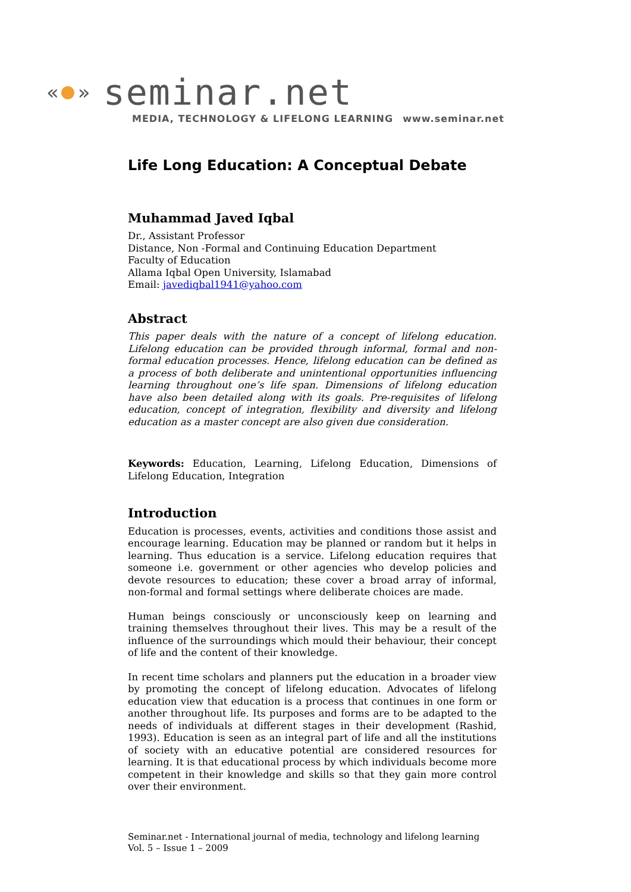« » seminar.net
MEDIA, TECHNOLOGY & LIFELONG LEARNING www.seminar.net
Life Long Education: A Conceptual Debate
Muhammad Javed Iqbal
Dr., Assistant Professor
Distance, Non -Formal and Continuing Education Department
Faculty of Education
Allama Iqbal Open University, Islamabad
Email: javediqbal1941@yahoo.com
Abstract
This paper deals with the nature of a concept of lifelong education. Lifelong education can be provided through informal, formal and non-formal education processes. Hence, lifelong education can be defined as a process of both deliberate and unintentional opportunities influencing learning throughout one’s life span. Dimensions of lifelong education have also been detailed along with its goals. Pre-requisites of lifelong education, concept of integration, flexibility and diversity and lifelong education as a master concept are also given due consideration.
Keywords: Education, Learning, Lifelong Education, Dimensions of Lifelong Education, Integration
Introduction
Education is processes, events, activities and conditions those assist and encourage learning. Education may be planned or random but it helps in learning. Thus education is a service. Lifelong education requires that someone i.e. government or other agencies who develop policies and devote resources to education; these cover a broad array of informal, non-formal and formal settings where deliberate choices are made.
Human beings consciously or unconsciously keep on learning and training themselves throughout their lives. This may be a result of the influence of the surroundings which mould their behaviour, their concept of life and the content of their knowledge.
In recent time scholars and planners put the education in a broader view by promoting the concept of lifelong education. Advocates of lifelong education view that education is a process that continues in one form or another throughout life. Its purposes and forms are to be adapted to the needs of individuals at different stages in their development (Rashid, 1993). Education is seen as an integral part of life and all the institutions of society with an educative potential are considered resources for learning. It is that educational process by which individuals become more competent in their knowledge and skills so that they gain more control over their environment.
Seminar.net - International journal of media, technology and lifelong learning
Vol. 5 – Issue 1 – 2009